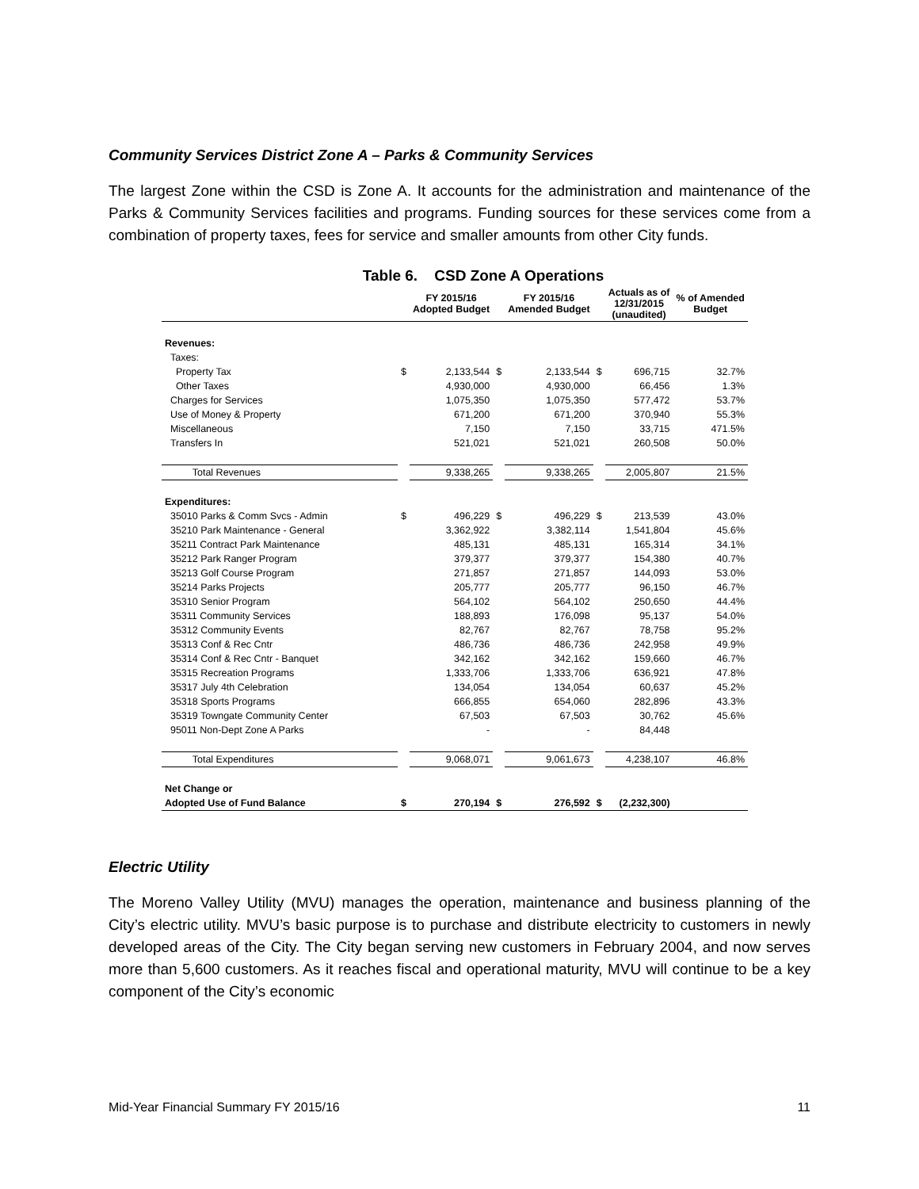Community Services District Zone A – Parks & Community Services
The largest Zone within the CSD is Zone A. It accounts for the administration and maintenance of the Parks & Community Services facilities and programs. Funding sources for these services come from a combination of property taxes, fees for service and smaller amounts from other City funds.
Table 6. CSD Zone A Operations
| | | FY 2015/16 Adopted Budget | | FY 2015/16 Amended Budget | | Actuals as of 12/31/2015 (unaudited) | % of Amended Budget |
| --- | --- | --- | --- | --- | --- | --- | --- |
| Revenues: | | | | | | | |
| Taxes: | | | | | | | |
| Property Tax | $ | 2,133,544 | $ | 2,133,544 | $ | 696,715 | 32.7% |
| Other Taxes | | 4,930,000 | | 4,930,000 | | 66,456 | 1.3% |
| Charges for Services | | 1,075,350 | | 1,075,350 | | 577,472 | 53.7% |
| Use of Money & Property | | 671,200 | | 671,200 | | 370,940 | 55.3% |
| Miscellaneous | | 7,150 | | 7,150 | | 33,715 | 471.5% |
| Transfers In | | 521,021 | | 521,021 | | 260,508 | 50.0% |
| Total Revenues | | 9,338,265 | | 9,338,265 | | 2,005,807 | 21.5% |
| Expenditures: | | | | | | | |
| 35010 Parks & Comm Svcs - Admin | $ | 496,229 | $ | 496,229 | $ | 213,539 | 43.0% |
| 35210 Park Maintenance - General | | 3,362,922 | | 3,382,114 | | 1,541,804 | 45.6% |
| 35211 Contract Park Maintenance | | 485,131 | | 485,131 | | 165,314 | 34.1% |
| 35212 Park Ranger Program | | 379,377 | | 379,377 | | 154,380 | 40.7% |
| 35213 Golf Course Program | | 271,857 | | 271,857 | | 144,093 | 53.0% |
| 35214 Parks Projects | | 205,777 | | 205,777 | | 96,150 | 46.7% |
| 35310 Senior Program | | 564,102 | | 564,102 | | 250,650 | 44.4% |
| 35311 Community Services | | 188,893 | | 176,098 | | 95,137 | 54.0% |
| 35312 Community Events | | 82,767 | | 82,767 | | 78,758 | 95.2% |
| 35313 Conf & Rec Cntr | | 486,736 | | 486,736 | | 242,958 | 49.9% |
| 35314 Conf & Rec Cntr - Banquet | | 342,162 | | 342,162 | | 159,660 | 46.7% |
| 35315 Recreation Programs | | 1,333,706 | | 1,333,706 | | 636,921 | 47.8% |
| 35317 July 4th Celebration | | 134,054 | | 134,054 | | 60,637 | 45.2% |
| 35318 Sports Programs | | 666,855 | | 654,060 | | 282,896 | 43.3% |
| 35319 Towngate Community Center | | 67,503 | | 67,503 | | 30,762 | 45.6% |
| 95011 Non-Dept Zone A Parks | | - | | - | | 84,448 | |
| Total Expenditures | | 9,068,071 | | 9,061,673 | | 4,238,107 | 46.8% |
| Net Change or | | | | | | | |
| Adopted Use of Fund Balance | $ | 270,194 | $ | 276,592 | $ | (2,232,300) | |
Electric Utility
The Moreno Valley Utility (MVU) manages the operation, maintenance and business planning of the City’s electric utility. MVU’s basic purpose is to purchase and distribute electricity to customers in newly developed areas of the City. The City began serving new customers in February 2004, and now serves more than 5,600 customers. As it reaches fiscal and operational maturity, MVU will continue to be a key component of the City’s economic
Mid-Year Financial Summary FY 2015/16 11